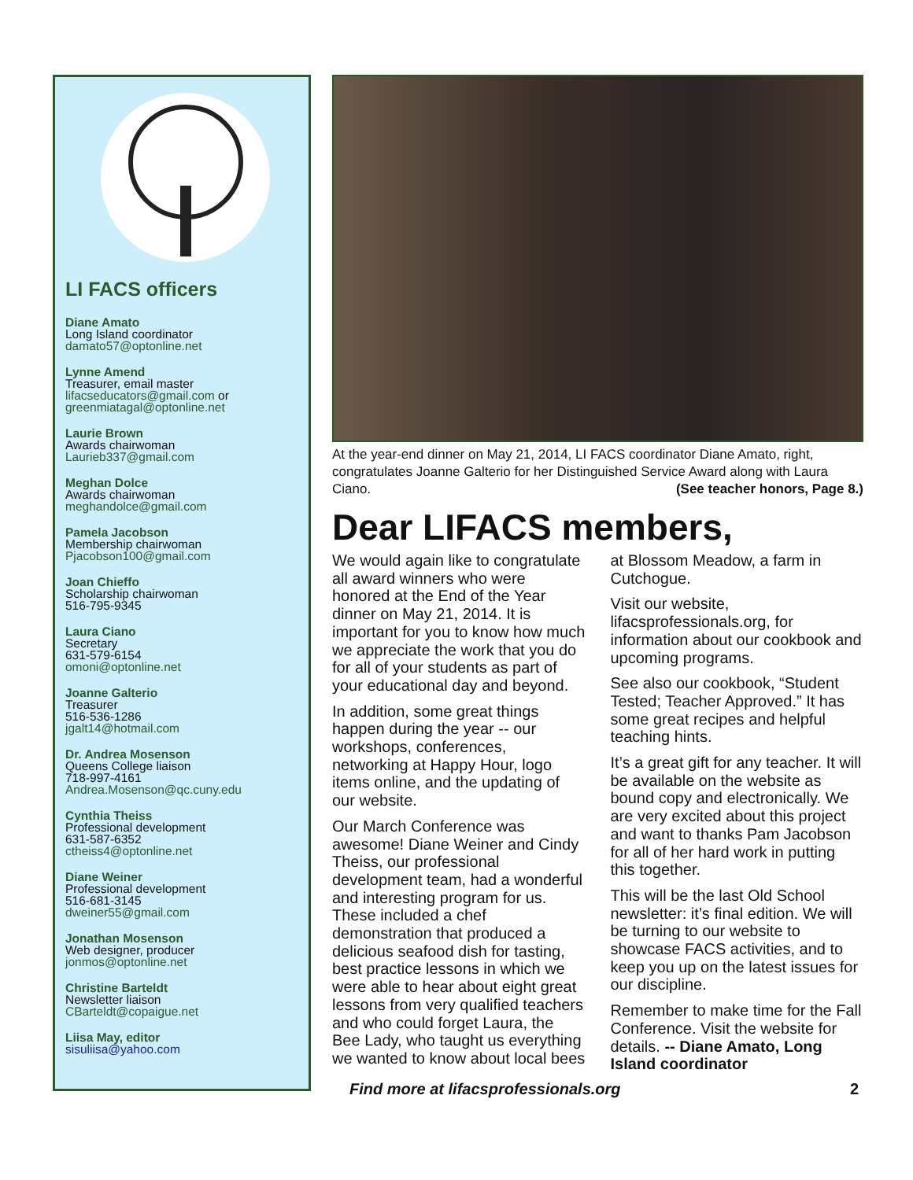LI FACS officers
Diane Amato
Long Island coordinator
damato57@optonline.net
Lynne Amend
Treasurer, email master
lifacseducators@gmail.com or
greenmiatagal@optonline.net
Laurie Brown
Awards chairwoman
Laurieb337@gmail.com
Meghan Dolce
Awards chairwoman
meghandolce@gmail.com
Pamela Jacobson
Membership chairwoman
Pjacobson100@gmail.com
Joan Chieffo
Scholarship chairwoman
516-795-9345
Laura Ciano
Secretary
631-579-6154
omoni@optonline.net
Joanne Galterio
Treasurer
516-536-1286
jgalt14@hotmail.com
Dr. Andrea Mosenson
Queens College liaison
718-997-4161
Andrea.Mosenson@qc.cuny.edu
Cynthia Theiss
Professional development
631-587-6352
ctheiss4@optonline.net
Diane Weiner
Professional development
516-681-3145
dweiner55@gmail.com
Jonathan Mosenson
Web designer, producer
jonmos@optonline.net
Christine Barteldt
Newsletter liaison
CBarteldt@copaigue.net
Liisa May, editor
sisuliisa@yahoo.com
At the year-end dinner on May 21, 2014, LI FACS coordinator Diane Amato, right, congratulates Joanne Galterio for her Distinguished Service Award along with Laura Ciano. (See teacher honors, Page 8.)
Dear LIFACS members,
We would again like to congratulate all award winners who were honored at the End of the Year dinner on May 21, 2014. It is important for you to know how much we appreciate the work that you do for all of your students as part of your educational day and beyond.
In addition, some great things happen during the year -- our workshops, conferences, networking at Happy Hour, logo items online, and the updating of our website.
Our March Conference was awesome! Diane Weiner and Cindy Theiss, our professional development team, had a wonderful and interesting program for us. These included a chef demonstration that produced a delicious seafood dish for tasting, best practice lessons in which we were able to hear about eight great lessons from very qualified teachers and who could forget Laura, the Bee Lady, who taught us everything we wanted to know about local bees at Blossom Meadow, a farm in Cutchogue.
Visit our website, lifacsprofessionals.org, for information about our cookbook and upcoming programs.
See also our cookbook, “Student Tested; Teacher Approved.” It has some great recipes and helpful teaching hints.
It’s a great gift for any teacher. It will be available on the website as bound copy and electronically. We are very excited about this project and want to thanks Pam Jacobson for all of her hard work in putting this together.
This will be the last Old School newsletter: it’s final edition. We will be turning to our website to showcase FACS activities, and to keep you up on the latest issues for our discipline.
Remember to make time for the Fall Conference. Visit the website for details. -- Diane Amato, Long Island coordinator
Find more at lifacsprofessionals.org 2